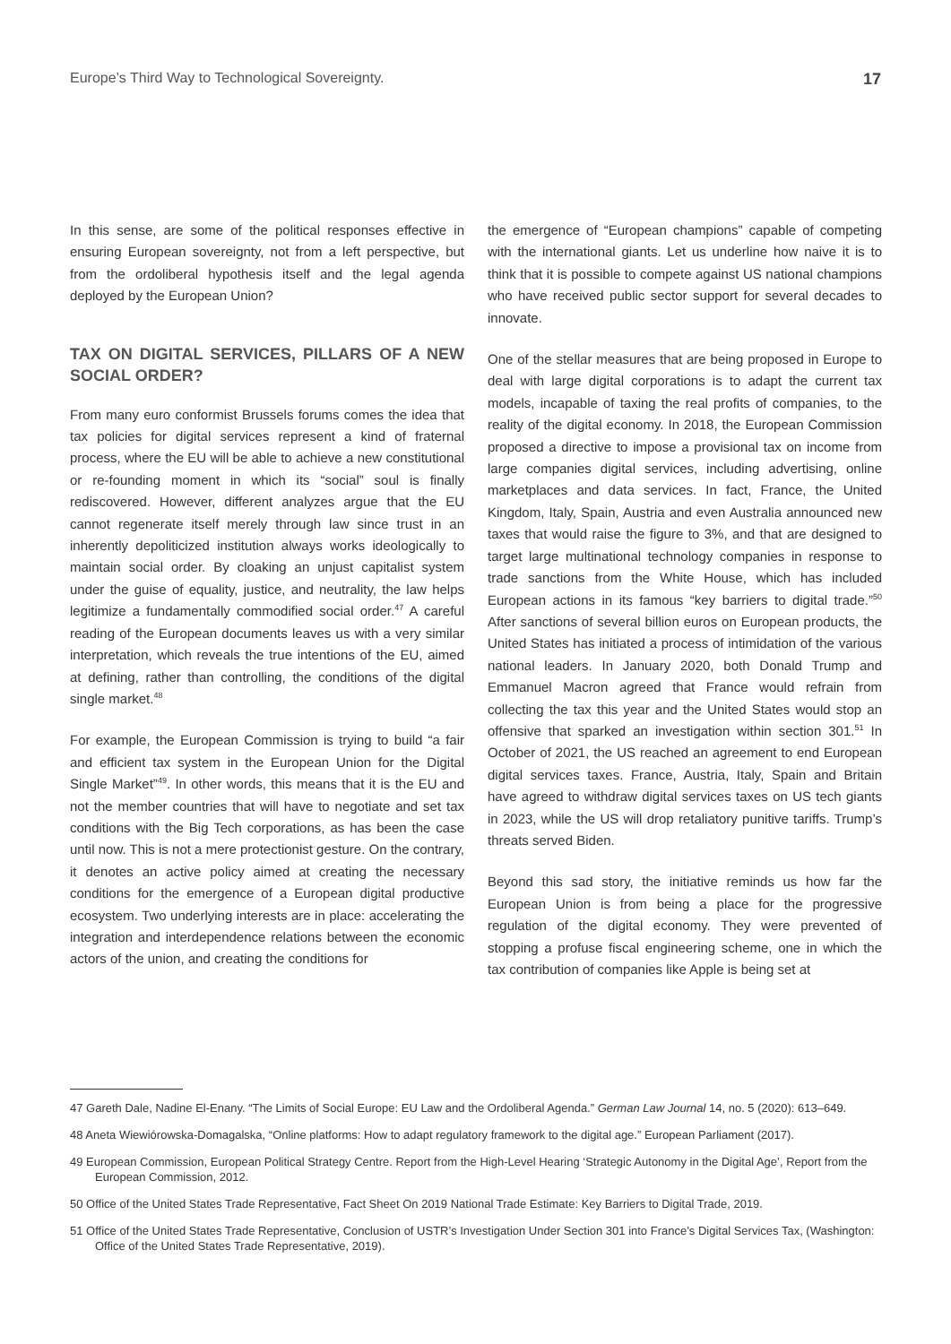Europe’s Third Way to Technological Sovereignty. 17
In this sense, are some of the political responses effective in ensuring European sovereignty, not from a left perspective, but from the ordoliberal hypothesis itself and the legal agenda deployed by the European Union?
TAX ON DIGITAL SERVICES, PILLARS OF A NEW SOCIAL ORDER?
From many euro conformist Brussels forums comes the idea that tax policies for digital services represent a kind of fraternal process, where the EU will be able to achieve a new constitutional or re-founding moment in which its “social” soul is finally rediscovered. However, different analyzes argue that the EU cannot regenerate itself merely through law since trust in an inherently depoliticized institution always works ideologically to maintain social order. By cloaking an unjust capitalist system under the guise of equality, justice, and neutrality, the law helps legitimize a fundamentally commodified social order.<sup>47</sup> A careful reading of the European documents leaves us with a very similar interpretation, which reveals the true intentions of the EU, aimed at defining, rather than controlling, the conditions of the digital single market.<sup>48</sup>
For example, the European Commission is trying to build “a fair and efficient tax system in the European Union for the Digital Single Market”<sup>49</sup>. In other words, this means that it is the EU and not the member countries that will have to negotiate and set tax conditions with the Big Tech corporations, as has been the case until now. This is not a mere protectionist gesture. On the contrary, it denotes an active policy aimed at creating the necessary conditions for the emergence of a European digital productive ecosystem. Two underlying interests are in place: accelerating the integration and interdependence relations between the economic actors of the union, and creating the conditions for
the emergence of “European champions” capable of competing with the international giants. Let us underline how naive it is to think that it is possible to compete against US national champions who have received public sector support for several decades to innovate.
One of the stellar measures that are being proposed in Europe to deal with large digital corporations is to adapt the current tax models, incapable of taxing the real profits of companies, to the reality of the digital economy. In 2018, the European Commission proposed a directive to impose a provisional tax on income from large companies digital services, including advertising, online marketplaces and data services. In fact, France, the United Kingdom, Italy, Spain, Austria and even Australia announced new taxes that would raise the figure to 3%, and that are designed to target large multinational technology companies in response to trade sanctions from the White House, which has included European actions in its famous “key barriers to digital trade.”<sup>50</sup> After sanctions of several billion euros on European products, the United States has initiated a process of intimidation of the various national leaders. In January 2020, both Donald Trump and Emmanuel Macron agreed that France would refrain from collecting the tax this year and the United States would stop an offensive that sparked an investigation within section 301.<sup>51</sup> In October of 2021, the US reached an agreement to end European digital services taxes. France, Austria, Italy, Spain and Britain have agreed to withdraw digital services taxes on US tech giants in 2023, while the US will drop retaliatory punitive tariffs. Trump’s threats served Biden.
Beyond this sad story, the initiative reminds us how far the European Union is from being a place for the progressive regulation of the digital economy. They were prevented of stopping a profuse fiscal engineering scheme, one in which the tax contribution of companies like Apple is being set at
47 Gareth Dale, Nadine El-Enany. “The Limits of Social Europe: EU Law and the Ordoliberal Agenda.” German Law Journal 14, no. 5 (2020): 613–649.
48 Aneta Wiewiórowska-Domagalska, “Online platforms: How to adapt regulatory framework to the digital age.” European Parliament (2017).
49 European Commission, European Political Strategy Centre. Report from the High-Level Hearing ‘Strategic Autonomy in the Digital Age’, Report from the European Commission, 2012.
50 Office of the United States Trade Representative, Fact Sheet On 2019 National Trade Estimate: Key Barriers to Digital Trade, 2019.
51 Office of the United States Trade Representative, Conclusion of USTR’s Investigation Under Section 301 into France’s Digital Services Tax, (Washington: Office of the United States Trade Representative, 2019).